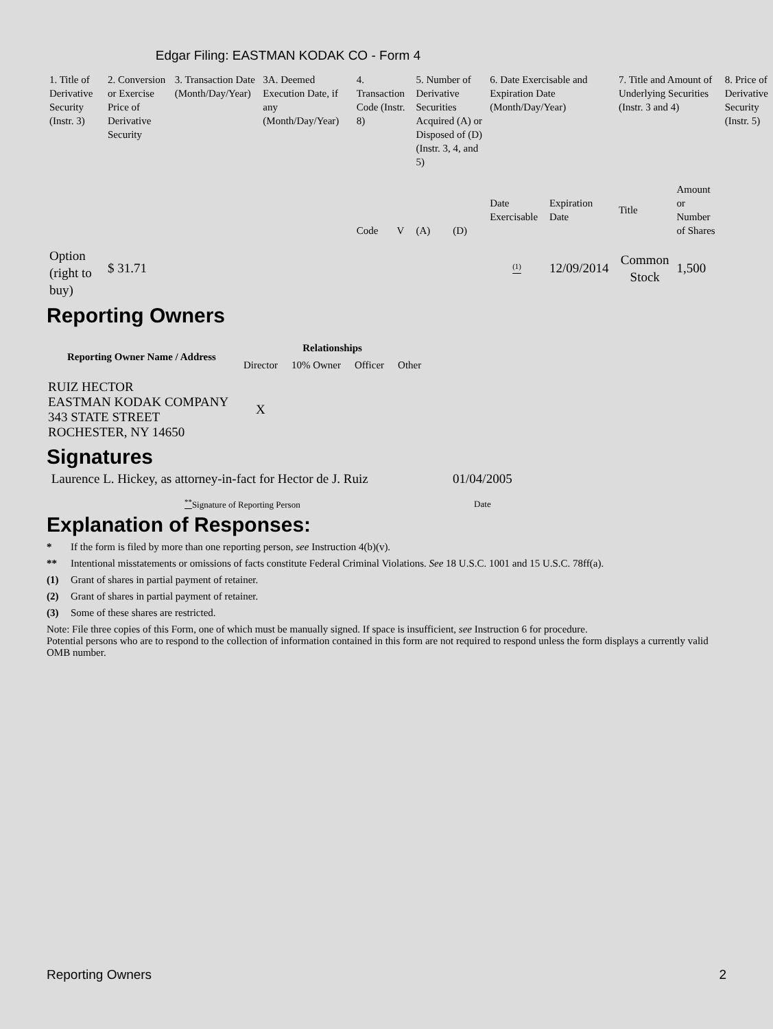Edgar Filing: EASTMAN KODAK CO - Form 4
| 1. Title of Derivative Security (Instr. 3) | 2. Conversion or Exercise Price of Derivative Security | 3. Transaction Date (Month/Day/Year) | 3A. Deemed Execution Date, if any (Month/Day/Year) | 4. Transaction Code (Instr. 8) | | 5. Number of Derivative Securities Acquired (A) or Disposed of (D) (Instr. 3, 4, and 5) | | 6. Date Exercisable and Expiration Date (Month/Day/Year) | | 7. Title and Amount of Underlying Securities (Instr. 3 and 4) | | 8. Price of Derivative Security (Instr. 5) |
| --- | --- | --- | --- | --- | --- | --- | --- | --- | --- | --- | --- | --- |
| | | | | Code | V | (A) | (D) | Date Exercisable | Expiration Date | Title | Amount or Number of Shares | |
| Option (right to buy) | $ 31.71 | | | | | | | <sup>(1)</sup> | 12/09/2014 | Common Stock | 1,500 | |
Reporting Owners
| Reporting Owner Name / Address | Relationships | | | |
| --- | --- | --- | --- | --- |
| | Director | 10% Owner | Officer | Other |
| RUIZ HECTOR EASTMAN KODAK COMPANY 343 STATE STREET ROCHESTER, NY 14650 | X | | | |
Signatures
| Laurence L. Hickey, as attorney-in-fact for Hector de J. Ruiz | 01/04/2005 |
| <sup>**</sup> Signature of Reporting Person | Date |
Explanation of Responses:
* If the form is filed by more than one reporting person, see Instruction 4(b)(v).
** Intentional misstatements or omissions of facts constitute Federal Criminal Violations. See 18 U.S.C. 1001 and 15 U.S.C. 78ff(a).
(1) Grant of shares in partial payment of retainer.
(2) Grant of shares in partial payment of retainer.
(3) Some of these shares are restricted.
Note: File three copies of this Form, one of which must be manually signed. If space is insufficient, see Instruction 6 for procedure.
Potential persons who are to respond to the collection of information contained in this form are not required to respond unless the form displays a currently valid OMB number.
Reporting Owners 2